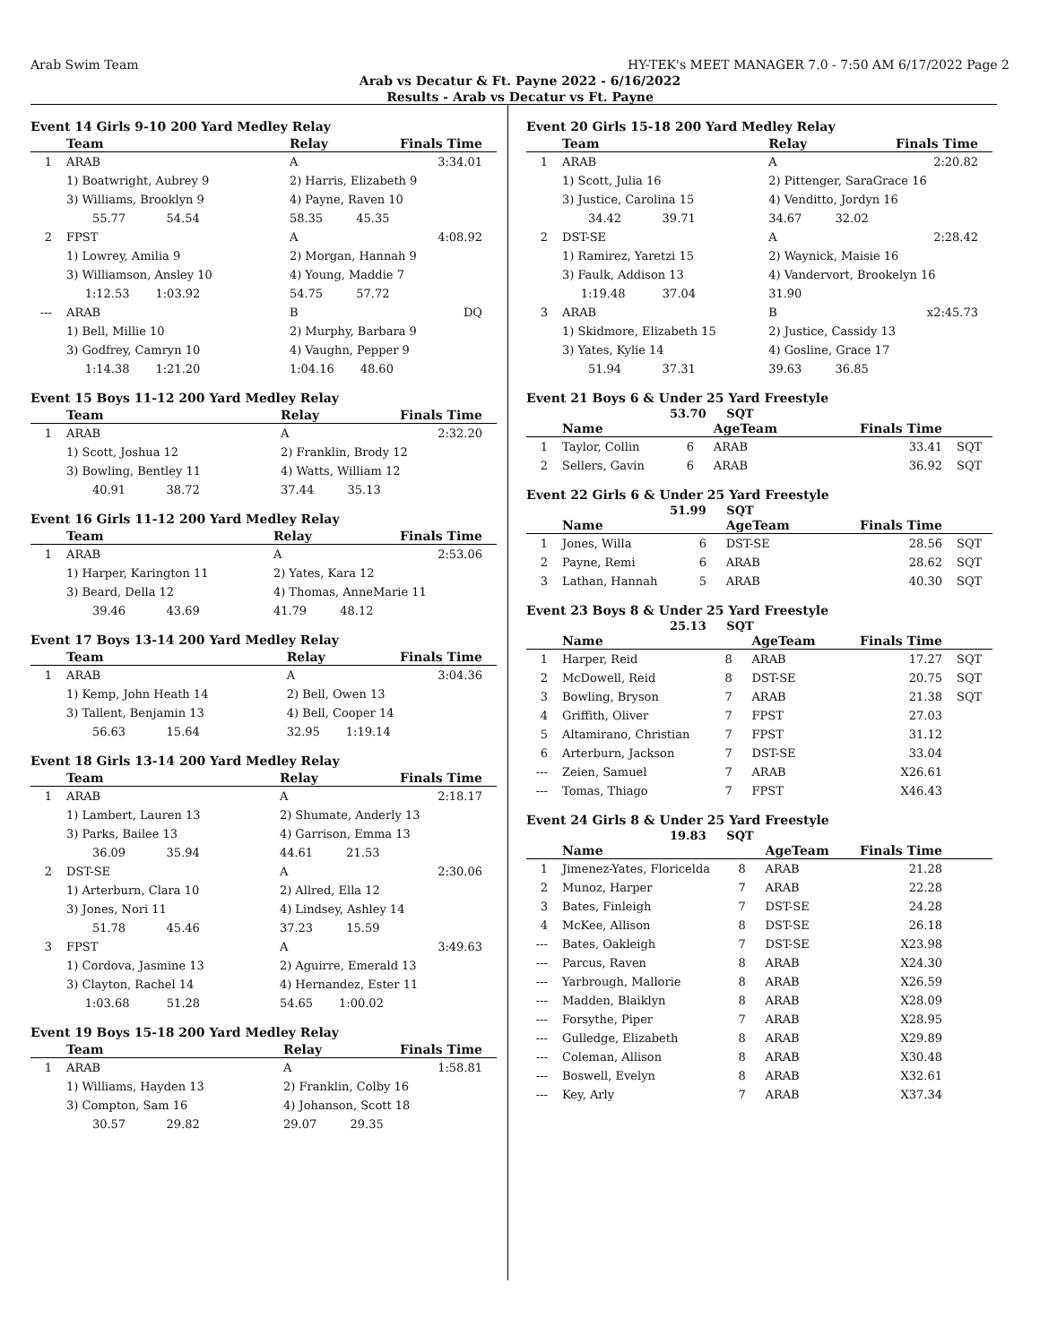Arab Swim Team HY-TEK's MEET MANAGER 7.0 - 7:50 AM 6/17/2022 Page 2
Arab vs Decatur & Ft. Payne 2022 - 6/16/2022
Results - Arab vs Decatur vs Ft. Payne
Event 14 Girls 9-10 200 Yard Medley Relay
| | Team | Relay | Finals Time |
| --- | --- | --- | --- |
| 1 | ARAB | A | 3:34.01 |
| | 1) Boatwright, Aubrey 9 | 2) Harris, Elizabeth 9 | |
| | 3) Williams, Brooklyn 9 | 4) Payne, Raven 10 | |
| | 55.77 54.54 | 58.35 45.35 | |
| 2 | FPST | A | 4:08.92 |
| | 1) Lowrey, Amilia 9 | 2) Morgan, Hannah 9 | |
| | 3) Williamson, Ansley 10 | 4) Young, Maddie 7 | |
| | 1:12.53 1:03.92 | 54.75 57.72 | |
| --- | ARAB | B | DQ |
| | 1) Bell, Millie 10 | 2) Murphy, Barbara 9 | |
| | 3) Godfrey, Camryn 10 | 4) Vaughn, Pepper 9 | |
| | 1:14.38 1:21.20 | 1:04.16 48.60 | |
Event 15 Boys 11-12 200 Yard Medley Relay
| | Team | Relay | Finals Time |
| --- | --- | --- | --- |
| 1 | ARAB | A | 2:32.20 |
| | 1) Scott, Joshua 12 | 2) Franklin, Brody 12 | |
| | 3) Bowling, Bentley 11 | 4) Watts, William 12 | |
| | 40.91 38.72 | 37.44 35.13 | |
Event 16 Girls 11-12 200 Yard Medley Relay
| | Team | Relay | Finals Time |
| --- | --- | --- | --- |
| 1 | ARAB | A | 2:53.06 |
| | 1) Harper, Karington 11 | 2) Yates, Kara 12 | |
| | 3) Beard, Della 12 | 4) Thomas, AnneMarie 11 | |
| | 39.46 43.69 | 41.79 48.12 | |
Event 17 Boys 13-14 200 Yard Medley Relay
| | Team | Relay | Finals Time |
| --- | --- | --- | --- |
| 1 | ARAB | A | 3:04.36 |
| | 1) Kemp, John Heath 14 | 2) Bell, Owen 13 | |
| | 3) Tallent, Benjamin 13 | 4) Bell, Cooper 14 | |
| | 56.63 15.64 | 32.95 1:19.14 | |
Event 18 Girls 13-14 200 Yard Medley Relay
| | Team | Relay | Finals Time |
| --- | --- | --- | --- |
| 1 | ARAB | A | 2:18.17 |
| | 1) Lambert, Lauren 13 | 2) Shumate, Anderly 13 | |
| | 3) Parks, Bailee 13 | 4) Garrison, Emma 13 | |
| | 36.09 35.94 | 44.61 21.53 | |
| 2 | DST-SE | A | 2:30.06 |
| | 1) Arterburn, Clara 10 | 2) Allred, Ella 12 | |
| | 3) Jones, Nori 11 | 4) Lindsey, Ashley 14 | |
| | 51.78 45.46 | 37.23 15.59 | |
| 3 | FPST | A | 3:49.63 |
| | 1) Cordova, Jasmine 13 | 2) Aguirre, Emerald 13 | |
| | 3) Clayton, Rachel 14 | 4) Hernandez, Ester 11 | |
| | 1:03.68 51.28 | 54.65 1:00.02 | |
Event 19 Boys 15-18 200 Yard Medley Relay
| | Team | Relay | Finals Time |
| --- | --- | --- | --- |
| 1 | ARAB | A | 1:58.81 |
| | 1) Williams, Hayden 13 | 2) Franklin, Colby 16 | |
| | 3) Compton, Sam 16 | 4) Johanson, Scott 18 | |
| | 30.57 29.82 | 29.07 29.35 | |
Event 20 Girls 15-18 200 Yard Medley Relay
| | Team | Relay | Finals Time |
| --- | --- | --- | --- |
| 1 | ARAB | A | 2:20.82 |
| | 1) Scott, Julia 16 | 2) Pittenger, SaraGrace 16 | |
| | 3) Justice, Carolina 15 | 4) Venditto, Jordyn 16 | |
| | 34.42 39.71 | 34.67 32.02 | |
| 2 | DST-SE | A | 2:28.42 |
| | 1) Ramirez, Yaretzi 15 | 2) Waynick, Maisie 16 | |
| | 3) Faulk, Addison 13 | 4) Vandervort, Brookelyn 16 | |
| | 1:19.48 37.04 | 31.90 | |
| 3 | ARAB | B | x2:45.73 |
| | 1) Skidmore, Elizabeth 15 | 2) Justice, Cassidy 13 | |
| | 3) Yates, Kylie 14 | 4) Gosline, Grace 17 | |
| | 51.94 37.31 | 39.63 36.85 | |
Event 21 Boys 6 & Under 25 Yard Freestyle
53.70 SQT
| | Name | | AgeTeam | Finals Time | |
| --- | --- | --- | --- | --- | --- |
| 1 | Taylor, Collin | 6 | ARAB | 33.41 | SQT |
| 2 | Sellers, Gavin | 6 | ARAB | 36.92 | SQT |
Event 22 Girls 6 & Under 25 Yard Freestyle
51.99 SQT
| | Name | | AgeTeam | Finals Time | |
| --- | --- | --- | --- | --- | --- |
| 1 | Jones, Willa | 6 | DST-SE | 28.56 | SQT |
| 2 | Payne, Remi | 6 | ARAB | 28.62 | SQT |
| 3 | Lathan, Hannah | 5 | ARAB | 40.30 | SQT |
Event 23 Boys 8 & Under 25 Yard Freestyle
25.13 SQT
| | Name | | AgeTeam | Finals Time | |
| --- | --- | --- | --- | --- | --- |
| 1 | Harper, Reid | 8 | ARAB | 17.27 | SQT |
| 2 | McDowell, Reid | 8 | DST-SE | 20.75 | SQT |
| 3 | Bowling, Bryson | 7 | ARAB | 21.38 | SQT |
| 4 | Griffith, Oliver | 7 | FPST | 27.03 | |
| 5 | Altamirano, Christian | 7 | FPST | 31.12 | |
| 6 | Arterburn, Jackson | 7 | DST-SE | 33.04 | |
| --- | Zeien, Samuel | 7 | ARAB | X26.61 | |
| --- | Tomas, Thiago | 7 | FPST | X46.43 | |
Event 24 Girls 8 & Under 25 Yard Freestyle
19.83 SQT
| | Name | | AgeTeam | Finals Time | |
| --- | --- | --- | --- | --- | --- |
| 1 | Jimenez-Yates, Floricelda | 8 | ARAB | 21.28 | |
| 2 | Munoz, Harper | 7 | ARAB | 22.28 | |
| 3 | Bates, Finleigh | 7 | DST-SE | 24.28 | |
| 4 | McKee, Allison | 8 | DST-SE | 26.18 | |
| --- | Bates, Oakleigh | 7 | DST-SE | X23.98 | |
| --- | Parcus, Raven | 8 | ARAB | X24.30 | |
| --- | Yarbrough, Mallorie | 8 | ARAB | X26.59 | |
| --- | Madden, Blaiklyn | 8 | ARAB | X28.09 | |
| --- | Forsythe, Piper | 7 | ARAB | X28.95 | |
| --- | Gulledge, Elizabeth | 8 | ARAB | X29.89 | |
| --- | Coleman, Allison | 8 | ARAB | X30.48 | |
| --- | Boswell, Evelyn | 8 | ARAB | X32.61 | |
| --- | Key, Arly | 7 | ARAB | X37.34 | |